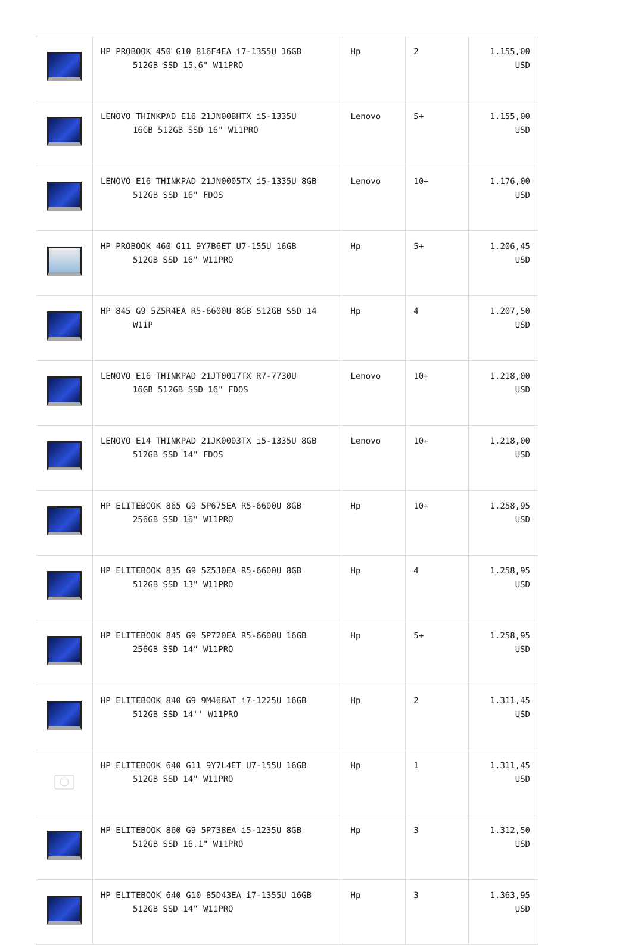| | HP PROBOOK 450 G10 816F4EA i7-1355U 16GB 512GB SSD 15.6" W11PRO | Hp | 2 | 1.155,00 USD |
| | LENOVO THINKPAD E16 21JN00BHTX i5-1335U 16GB 512GB SSD 16" W11PRO | Lenovo | 5+ | 1.155,00 USD |
| | LENOVO E16 THINKPAD 21JN0005TX i5-1335U 8GB 512GB SSD 16" FDOS | Lenovo | 10+ | 1.176,00 USD |
| | HP PROBOOK 460 G11 9Y7B6ET U7-155U 16GB 512GB SSD 16" W11PRO | Hp | 5+ | 1.206,45 USD |
| | HP 845 G9 5Z5R4EA R5-6600U 8GB 512GB SSD 14 W11P | Hp | 4 | 1.207,50 USD |
| | LENOVO E16 THINKPAD 21JT0017TX R7-7730U 16GB 512GB SSD 16" FDOS | Lenovo | 10+ | 1.218,00 USD |
| | LENOVO E14 THINKPAD 21JK0003TX i5-1335U 8GB 512GB SSD 14" FDOS | Lenovo | 10+ | 1.218,00 USD |
| | HP ELITEBOOK 865 G9 5P675EA R5-6600U 8GB 256GB SSD 16" W11PRO | Hp | 10+ | 1.258,95 USD |
| | HP ELITEBOOK 835 G9 5Z5J0EA R5-6600U 8GB 512GB SSD 13" W11PRO | Hp | 4 | 1.258,95 USD |
| | HP ELITEBOOK 845 G9 5P720EA R5-6600U 16GB 256GB SSD 14" W11PRO | Hp | 5+ | 1.258,95 USD |
| | HP ELITEBOOK 840 G9 9M468AT i7-1225U 16GB 512GB SSD 14'' W11PRO | Hp | 2 | 1.311,45 USD |
| | HP ELITEBOOK 640 G11 9Y7L4ET U7-155U 16GB 512GB SSD 14" W11PRO | Hp | 1 | 1.311,45 USD |
| | HP ELITEBOOK 860 G9 5P738EA i5-1235U 8GB 512GB SSD 16.1" W11PRO | Hp | 3 | 1.312,50 USD |
| | HP ELITEBOOK 640 G10 85D43EA i7-1355U 16GB 512GB SSD 14" W11PRO | Hp | 3 | 1.363,95 USD |